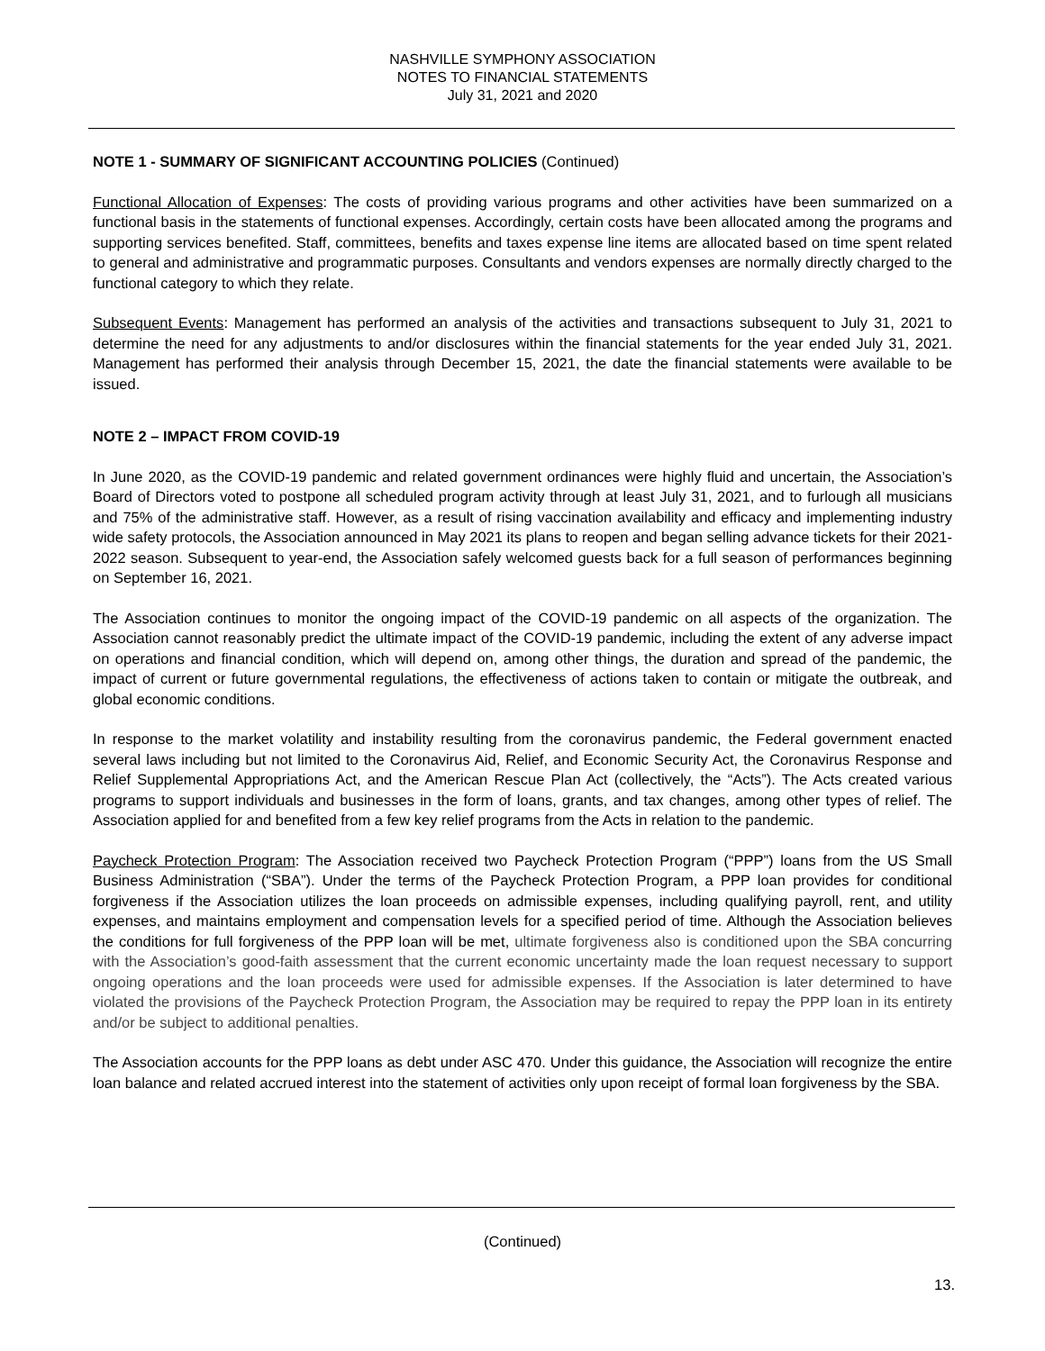NASHVILLE SYMPHONY ASSOCIATION
NOTES TO FINANCIAL STATEMENTS
July 31, 2021 and 2020
NOTE 1 - SUMMARY OF SIGNIFICANT ACCOUNTING POLICIES (Continued)
Functional Allocation of Expenses: The costs of providing various programs and other activities have been summarized on a functional basis in the statements of functional expenses. Accordingly, certain costs have been allocated among the programs and supporting services benefited. Staff, committees, benefits and taxes expense line items are allocated based on time spent related to general and administrative and programmatic purposes. Consultants and vendors expenses are normally directly charged to the functional category to which they relate.
Subsequent Events: Management has performed an analysis of the activities and transactions subsequent to July 31, 2021 to determine the need for any adjustments to and/or disclosures within the financial statements for the year ended July 31, 2021. Management has performed their analysis through December 15, 2021, the date the financial statements were available to be issued.
NOTE 2 – IMPACT FROM COVID-19
In June 2020, as the COVID-19 pandemic and related government ordinances were highly fluid and uncertain, the Association’s Board of Directors voted to postpone all scheduled program activity through at least July 31, 2021, and to furlough all musicians and 75% of the administrative staff. However, as a result of rising vaccination availability and efficacy and implementing industry wide safety protocols, the Association announced in May 2021 its plans to reopen and began selling advance tickets for their 2021-2022 season. Subsequent to year-end, the Association safely welcomed guests back for a full season of performances beginning on September 16, 2021.
The Association continues to monitor the ongoing impact of the COVID-19 pandemic on all aspects of the organization. The Association cannot reasonably predict the ultimate impact of the COVID-19 pandemic, including the extent of any adverse impact on operations and financial condition, which will depend on, among other things, the duration and spread of the pandemic, the impact of current or future governmental regulations, the effectiveness of actions taken to contain or mitigate the outbreak, and global economic conditions.
In response to the market volatility and instability resulting from the coronavirus pandemic, the Federal government enacted several laws including but not limited to the Coronavirus Aid, Relief, and Economic Security Act, the Coronavirus Response and Relief Supplemental Appropriations Act, and the American Rescue Plan Act (collectively, the “Acts”). The Acts created various programs to support individuals and businesses in the form of loans, grants, and tax changes, among other types of relief. The Association applied for and benefited from a few key relief programs from the Acts in relation to the pandemic.
Paycheck Protection Program: The Association received two Paycheck Protection Program (“PPP”) loans from the US Small Business Administration (“SBA”). Under the terms of the Paycheck Protection Program, a PPP loan provides for conditional forgiveness if the Association utilizes the loan proceeds on admissible expenses, including qualifying payroll, rent, and utility expenses, and maintains employment and compensation levels for a specified period of time. Although the Association believes the conditions for full forgiveness of the PPP loan will be met, ultimate forgiveness also is conditioned upon the SBA concurring with the Association’s good-faith assessment that the current economic uncertainty made the loan request necessary to support ongoing operations and the loan proceeds were used for admissible expenses. If the Association is later determined to have violated the provisions of the Paycheck Protection Program, the Association may be required to repay the PPP loan in its entirety and/or be subject to additional penalties.
The Association accounts for the PPP loans as debt under ASC 470. Under this guidance, the Association will recognize the entire loan balance and related accrued interest into the statement of activities only upon receipt of formal loan forgiveness by the SBA.
(Continued)
13.